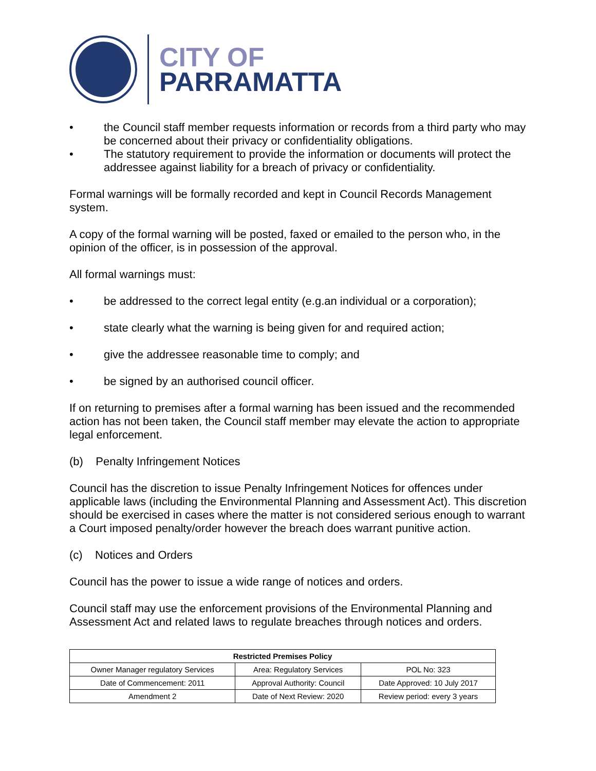CITY OF
PARRAMATTA
• the Council staff member requests information or records from a third party who may be concerned about their privacy or confidentiality obligations.
• The statutory requirement to provide the information or documents will protect the addressee against liability for a breach of privacy or confidentiality.
Formal warnings will be formally recorded and kept in Council Records Management system.
A copy of the formal warning will be posted, faxed or emailed to the person who, in the opinion of the officer, is in possession of the approval.
All formal warnings must:
• be addressed to the correct legal entity (e.g.an individual or a corporation);
• state clearly what the warning is being given for and required action;
• give the addressee reasonable time to comply; and
• be signed by an authorised council officer.
If on returning to premises after a formal warning has been issued and the recommended action has not been taken, the Council staff member may elevate the action to appropriate legal enforcement.
(b) Penalty Infringement Notices
Council has the discretion to issue Penalty Infringement Notices for offences under applicable laws (including the Environmental Planning and Assessment Act). This discretion should be exercised in cases where the matter is not considered serious enough to warrant a Court imposed penalty/order however the breach does warrant punitive action.
(c) Notices and Orders
Council has the power to issue a wide range of notices and orders.
Council staff may use the enforcement provisions of the Environmental Planning and Assessment Act and related laws to regulate breaches through notices and orders.
| Restricted Premises Policy | | |
| --- | --- | --- |
| Owner Manager regulatory Services | Area: Regulatory Services | POL No: 323 |
| Date of Commencement: 2011 | Approval Authority: Council | Date Approved: 10 July 2017 |
| Amendment 2 | Date of Next Review: 2020 | Review period: every 3 years |